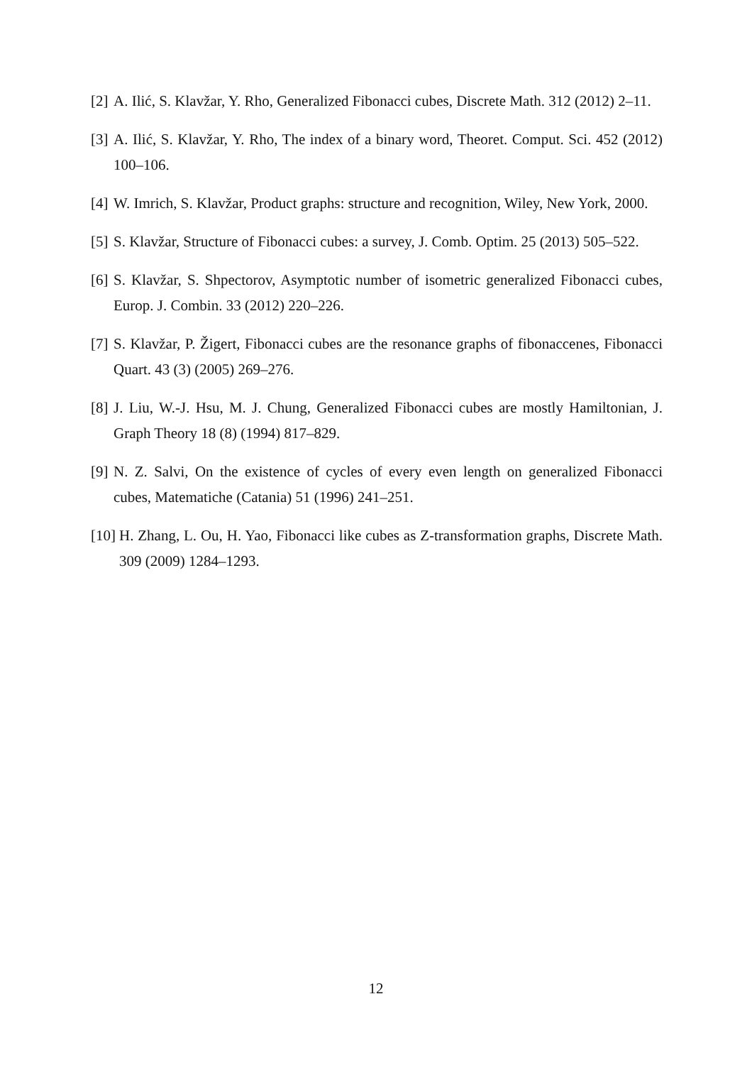[2] A. Ilić, S. Klavžar, Y. Rho, Generalized Fibonacci cubes, Discrete Math. 312 (2012) 2–11.
[3] A. Ilić, S. Klavžar, Y. Rho, The index of a binary word, Theoret. Comput. Sci. 452 (2012) 100–106.
[4] W. Imrich, S. Klavžar, Product graphs: structure and recognition, Wiley, New York, 2000.
[5] S. Klavžar, Structure of Fibonacci cubes: a survey, J. Comb. Optim. 25 (2013) 505–522.
[6] S. Klavžar, S. Shpectorov, Asymptotic number of isometric generalized Fibonacci cubes, Europ. J. Combin. 33 (2012) 220–226.
[7] S. Klavžar, P. Žigert, Fibonacci cubes are the resonance graphs of fibonaccenes, Fibonacci Quart. 43 (3) (2005) 269–276.
[8] J. Liu, W.-J. Hsu, M. J. Chung, Generalized Fibonacci cubes are mostly Hamiltonian, J. Graph Theory 18 (8) (1994) 817–829.
[9] N. Z. Salvi, On the existence of cycles of every even length on generalized Fibonacci cubes, Matematiche (Catania) 51 (1996) 241–251.
[10] H. Zhang, L. Ou, H. Yao, Fibonacci like cubes as Z-transformation graphs, Discrete Math. 309 (2009) 1284–1293.
12